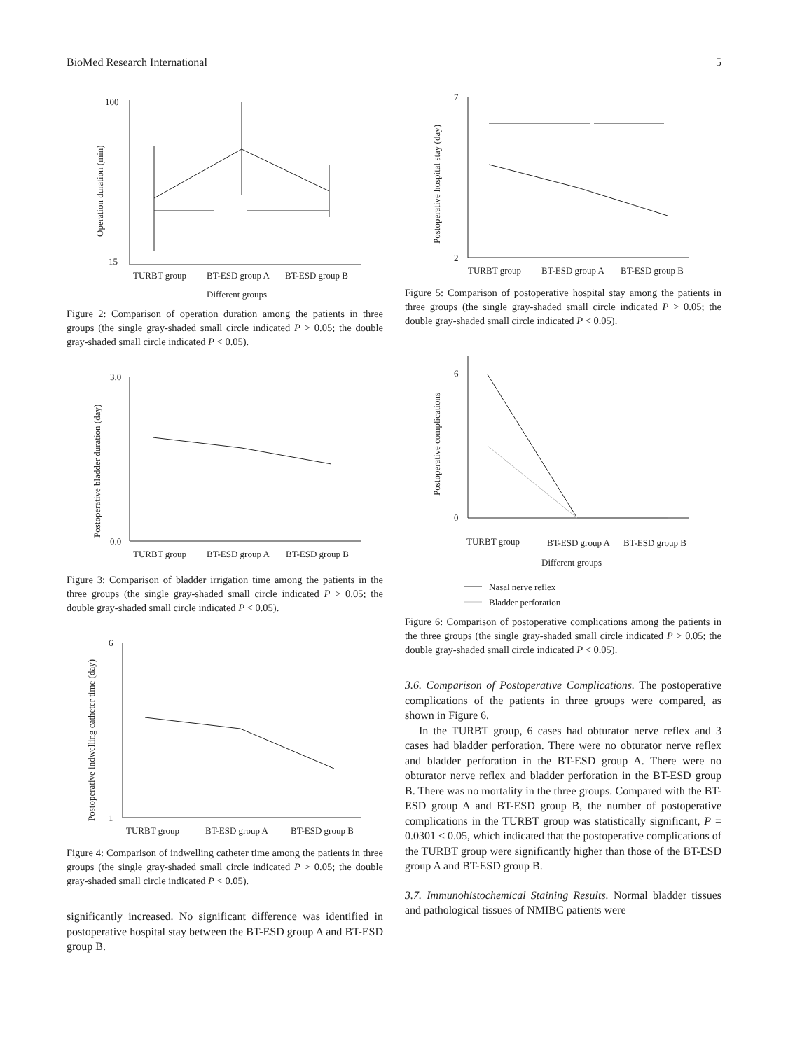BioMed Research International 5
100
15
Operation duration (min)
TURBT group
BT-ESD group A
BT-ESD group B
Different groups
Figure 2: Comparison of operation duration among the patients in three groups (the single gray-shaded small circle indicated P > 0.05; the double gray-shaded small circle indicated P < 0.05).
3.0
0.0
Postoperative bladder duration (day)
TURBT group
BT-ESD group A
BT-ESD group B
Figure 3: Comparison of bladder irrigation time among the patients in the three groups (the single gray-shaded small circle indicated P > 0.05; the double gray-shaded small circle indicated P < 0.05).
6
1
Postoperative indwelling catheter time (day)
TURBT group
BT-ESD group A
BT-ESD group B
Figure 4: Comparison of indwelling catheter time among the patients in three groups (the single gray-shaded small circle indicated P > 0.05; the double gray-shaded small circle indicated P < 0.05).
significantly increased. No significant difference was identified in postoperative hospital stay between the BT-ESD group A and BT-ESD group B.
7
2
Postoperative hospital stay (day)
TURBT group
BT-ESD group A
BT-ESD group B
Figure 5: Comparison of postoperative hospital stay among the patients in three groups (the single gray-shaded small circle indicated P > 0.05; the double gray-shaded small circle indicated P < 0.05).
6
0
Postoperative complications
TURBT group
BT-ESD group A
BT-ESD group B
Different groups
Nasal nerve reflex
Bladder perforation
Figure 6: Comparison of postoperative complications among the patients in the three groups (the single gray-shaded small circle indicated P > 0.05; the double gray-shaded small circle indicated P < 0.05).
3.6. Comparison of Postoperative Complications. The postoperative complications of the patients in three groups were compared, as shown in Figure 6.
In the TURBT group, 6 cases had obturator nerve reflex and 3 cases had bladder perforation. There were no obturator nerve reflex and bladder perforation in the BT-ESD group A. There were no obturator nerve reflex and bladder perforation in the BT-ESD group B. There was no mortality in the three groups. Compared with the BT-ESD group A and BT-ESD group B, the number of postoperative complications in the TURBT group was statistically significant, P = 0.0301 < 0.05, which indicated that the postoperative complications of the TURBT group were significantly higher than those of the BT-ESD group A and BT-ESD group B.
3.7. Immunohistochemical Staining Results. Normal bladder tissues and pathological tissues of NMIBC patients were